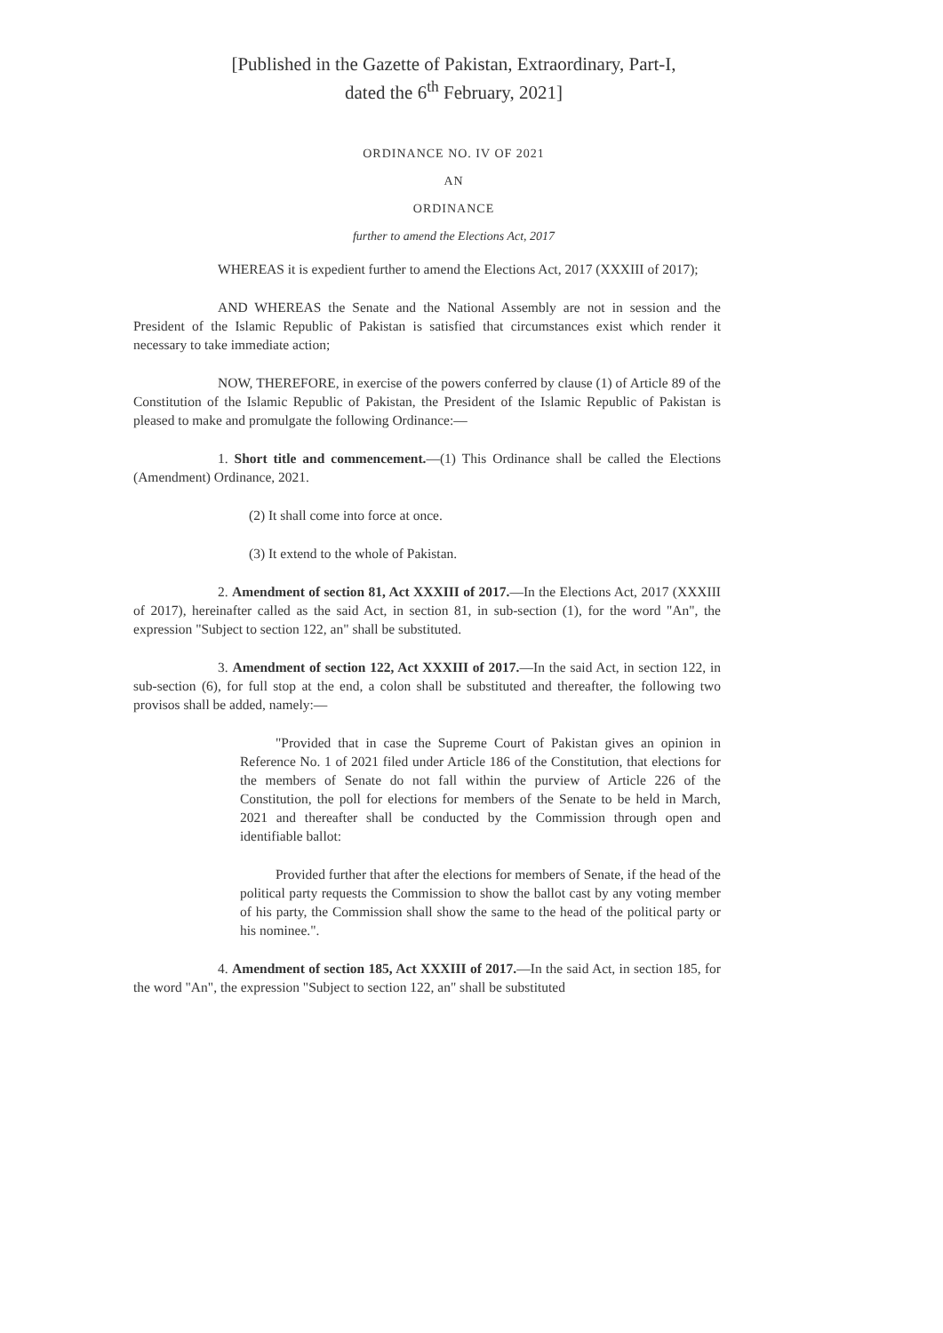[Published in the Gazette of Pakistan, Extraordinary, Part-I,
dated the 6<sup>th</sup> February, 2021]
ORDINANCE NO. IV OF 2021
AN
ORDINANCE
further to amend the Elections Act, 2017
WHEREAS it is expedient further to amend the Elections Act, 2017 (XXXIII of 2017);
AND WHEREAS the Senate and the National Assembly are not in session and the President of the Islamic Republic of Pakistan is satisfied that circumstances exist which render it necessary to take immediate action;
NOW, THEREFORE, in exercise of the powers conferred by clause (1) of Article 89 of the Constitution of the Islamic Republic of Pakistan, the President of the Islamic Republic of Pakistan is pleased to make and promulgate the following Ordinance:—
1. Short title and commencement.—(1) This Ordinance shall be called the Elections (Amendment) Ordinance, 2021.
(2) It shall come into force at once.
(3) It extend to the whole of Pakistan.
2. Amendment of section 81, Act XXXIII of 2017.—In the Elections Act, 2017 (XXXIII of 2017), hereinafter called as the said Act, in section 81, in sub-section (1), for the word "An", the expression "Subject to section 122, an" shall be substituted.
3. Amendment of section 122, Act XXXIII of 2017.—In the said Act, in section 122, in sub-section (6), for full stop at the end, a colon shall be substituted and thereafter, the following two provisos shall be added, namely:—
"Provided that in case the Supreme Court of Pakistan gives an opinion in Reference No. 1 of 2021 filed under Article 186 of the Constitution, that elections for the members of Senate do not fall within the purview of Article 226 of the Constitution, the poll for elections for members of the Senate to be held in March, 2021 and thereafter shall be conducted by the Commission through open and identifiable ballot:
Provided further that after the elections for members of Senate, if the head of the political party requests the Commission to show the ballot cast by any voting member of his party, the Commission shall show the same to the head of the political party or his nominee.".
4. Amendment of section 185, Act XXXIII of 2017.—In the said Act, in section 185, for the word "An", the expression "Subject to section 122, an" shall be substituted